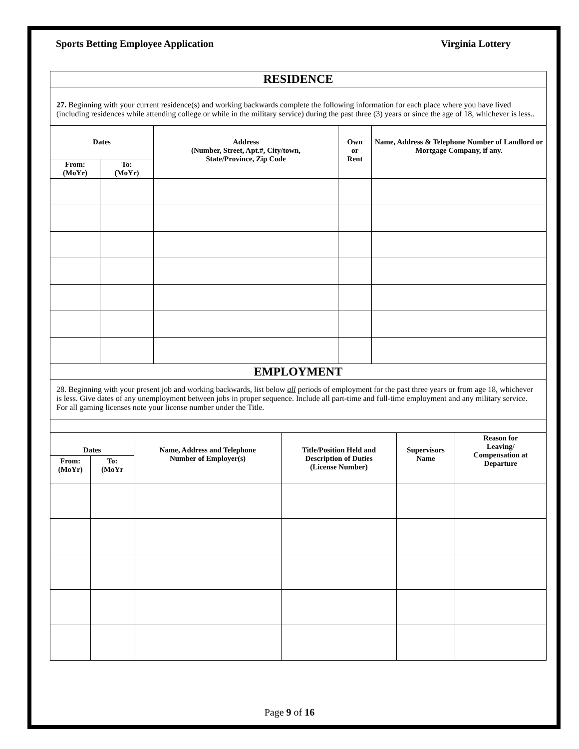Sports Betting Employee Application Virginia Lottery
| RESIDENCE | | | | |
| 27. Beginning with your current residence(s) and working backwards complete the following information for each place where you have lived (including residences while attending college or while in the military service) during the past three (3) years or since the age of 18, whichever is less.. | | | | |
| Dates | | Address (Number, Street, Apt.#, City/town, State/Province, Zip Code | Own or Rent | Name, Address & Telephone Number of Landlord or Mortgage Company, if any. |
| From: (MoYr) | To: (MoYr) | | | |
| EMPLOYMENT | | | | | |
| 28. Beginning with your present job and working backwards, list below all periods of employment for the past three years or from age 18, whichever is less. Give dates of any unemployment between jobs in proper sequence. Include all part-time and full-time employment and any military service. For all gaming licenses note your license number under the Title. | | | | | |
| Dates | | Name, Address and Telephone Number of Employer(s) | Title/Position Held and Description of Duties (License Number) | Supervisors Name | Reason for Leaving/ Compensation at Departure |
| From: (MoYr) | To: (MoYr | | | | |
Page 9 of 16